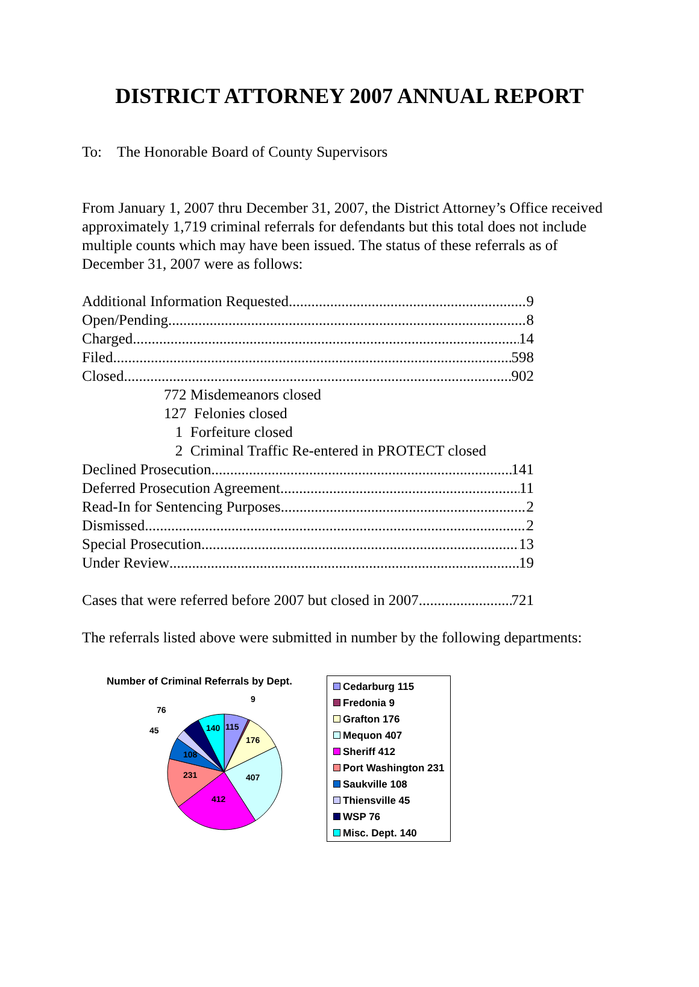DISTRICT ATTORNEY 2007 ANNUAL REPORT
To: The Honorable Board of County Supervisors
From January 1, 2007 thru December 31, 2007, the District Attorney’s Office received approximately 1,719 criminal referrals for defendants but this total does not include multiple counts which may have been issued. The status of these referrals as of December 31, 2007 were as follows:
Additional Information Requested 9
Open/Pending 8
Charged 14
Filed 598
Closed 902
772 Misdemeanors closed
127 Felonies closed
1 Forfeiture closed
2 Criminal Traffic Re-entered in PROTECT closed
Declined Prosecution 141
Deferred Prosecution Agreement 11
Read-In for Sentencing Purposes 2
Dismissed 2
Special Prosecution 13
Under Review 19
Cases that were referred before 2007 but closed in 2007 721
The referrals listed above were submitted in number by the following departments:
Number of Criminal Referrals by Dept.
9
115
140
176
407
412
231
108
76
45
Cedarburg 115
Fredonia 9
Grafton 176
Mequon 407
Sheriff 412
Port Washington 231
Saukville 108
Thiensville 45
WSP 76
Misc. Dept. 140